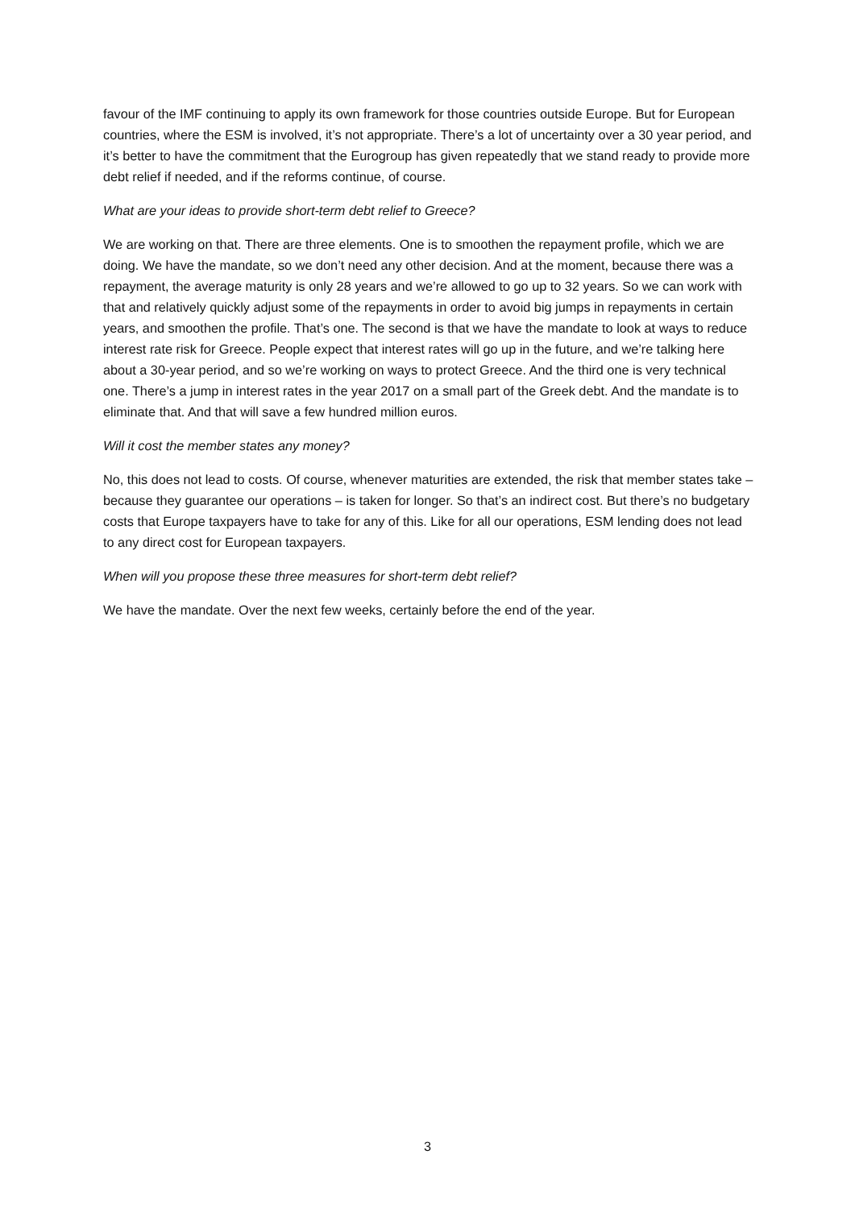favour of the IMF continuing to apply its own framework for those countries outside Europe. But for European countries, where the ESM is involved, it’s not appropriate. There’s a lot of uncertainty over a 30 year period, and it’s better to have the commitment that the Eurogroup has given repeatedly that we stand ready to provide more debt relief if needed, and if the reforms continue, of course.
What are your ideas to provide short-term debt relief to Greece?
We are working on that. There are three elements. One is to smoothen the repayment profile, which we are doing. We have the mandate, so we don’t need any other decision. And at the moment, because there was a repayment, the average maturity is only 28 years and we’re allowed to go up to 32 years. So we can work with that and relatively quickly adjust some of the repayments in order to avoid big jumps in repayments in certain years, and smoothen the profile. That’s one. The second is that we have the mandate to look at ways to reduce interest rate risk for Greece. People expect that interest rates will go up in the future, and we’re talking here about a 30-year period, and so we’re working on ways to protect Greece. And the third one is very technical one. There’s a jump in interest rates in the year 2017 on a small part of the Greek debt. And the mandate is to eliminate that. And that will save a few hundred million euros.
Will it cost the member states any money?
No, this does not lead to costs. Of course, whenever maturities are extended, the risk that member states take – because they guarantee our operations – is taken for longer. So that’s an indirect cost. But there’s no budgetary costs that Europe taxpayers have to take for any of this. Like for all our operations, ESM lending does not lead to any direct cost for European taxpayers.
When will you propose these three measures for short-term debt relief?
We have the mandate. Over the next few weeks, certainly before the end of the year.
3